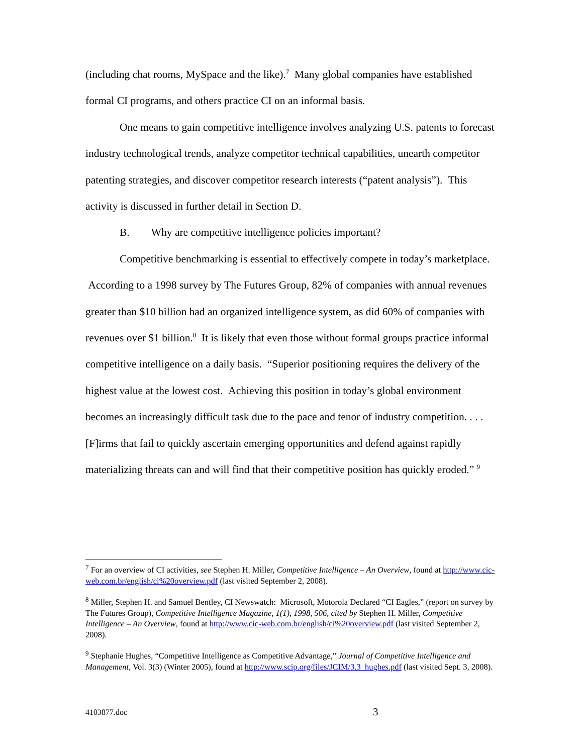(including chat rooms, MySpace and the like).<sup>7</sup> Many global companies have established formal CI programs, and others practice CI on an informal basis.
One means to gain competitive intelligence involves analyzing U.S. patents to forecast industry technological trends, analyze competitor technical capabilities, unearth competitor patenting strategies, and discover competitor research interests (“patent analysis”). This activity is discussed in further detail in Section D.
B. Why are competitive intelligence policies important?
Competitive benchmarking is essential to effectively compete in today’s marketplace. According to a 1998 survey by The Futures Group, 82% of companies with annual revenues greater than $10 billion had an organized intelligence system, as did 60% of companies with revenues over $1 billion.<sup>8</sup> It is likely that even those without formal groups practice informal competitive intelligence on a daily basis. “Superior positioning requires the delivery of the highest value at the lowest cost. Achieving this position in today’s global environment becomes an increasingly difficult task due to the pace and tenor of industry competition. . . . [F]irms that fail to quickly ascertain emerging opportunities and defend against rapidly materializing threats can and will find that their competitive position has quickly eroded.” <sup>9</sup>
<sup>7</sup> For an overview of CI activities, see Stephen H. Miller, Competitive Intelligence – An Overview, found at http://www.cic-web.com.br/english/ci%20overview.pdf (last visited September 2, 2008).
<sup>8</sup> Miller, Stephen H. and Samuel Bentley, CI Newswatch: Microsoft, Motorola Declared “CI Eagles,” (report on survey by The Futures Group), Competitive Intelligence Magazine, 1(1), 1998, 506, cited by Stephen H. Miller, Competitive Intelligence – An Overview, found at http://www.cic-web.com.br/english/ci%20overview.pdf (last visited September 2, 2008).
<sup>9</sup> Stephanie Hughes, “Competitive Intelligence as Competitive Advantage,” Journal of Competitive Intelligence and Management, Vol. 3(3) (Winter 2005), found at http://www.scip.org/files/JCIM/3.3_hughes.pdf (last visited Sept. 3, 2008).
4103877.doc 3